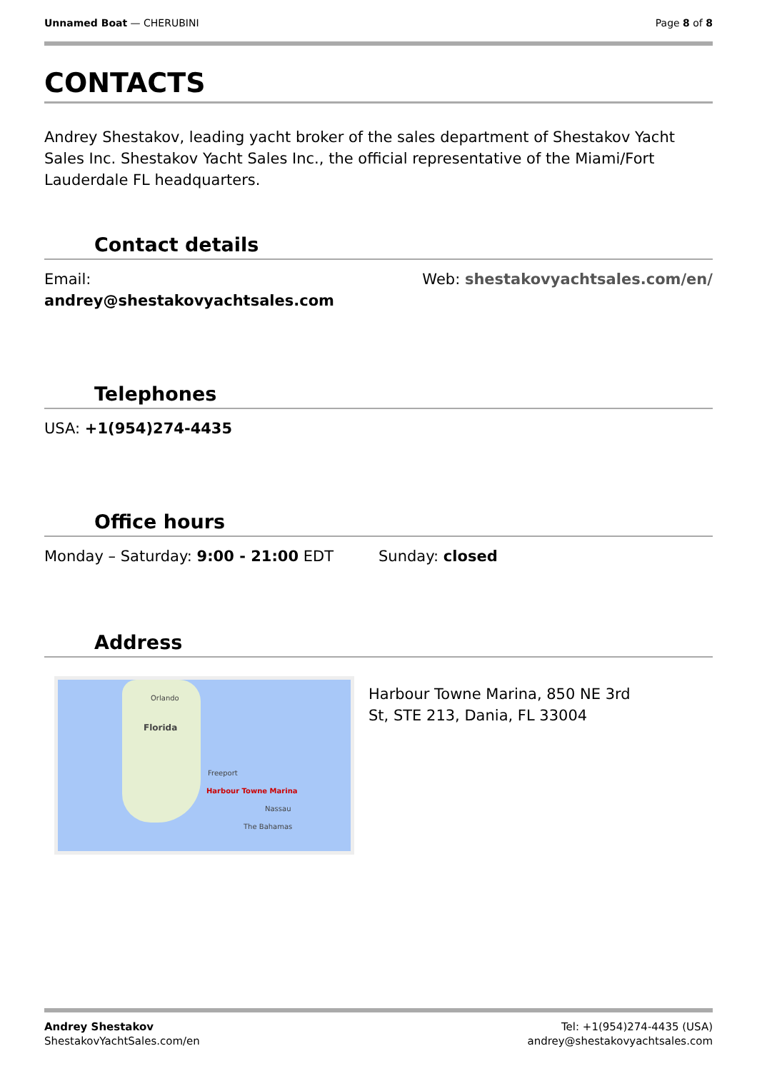Unnamed Boat — CHERUBINI Page 8 of 8
CONTACTS
Andrey Shestakov, leading yacht broker of the sales department of Shestakov Yacht Sales Inc. Shestakov Yacht Sales Inc., the official representative of the Miami/Fort Lauderdale FL headquarters.
Contact details
Email:
andrey@shestakovyachtsales.com
Web: shestakovyachtsales.com/en/
Telephones
USA: +1(954)274-4435
Office hours
Monday – Saturday: 9:00 - 21:00 EDT
Sunday: closed
Address
Orlando
Florida
Freeport
Harbour Towne Marina
Nassau
The Bahamas
Harbour Towne Marina, 850 NE 3rd St, STE 213, Dania, FL 33004
Andrey Shestakov
ShestakovYachtSales.com/en
Tel: +1(954)274-4435 (USA)
andrey@shestakovyachtsales.com